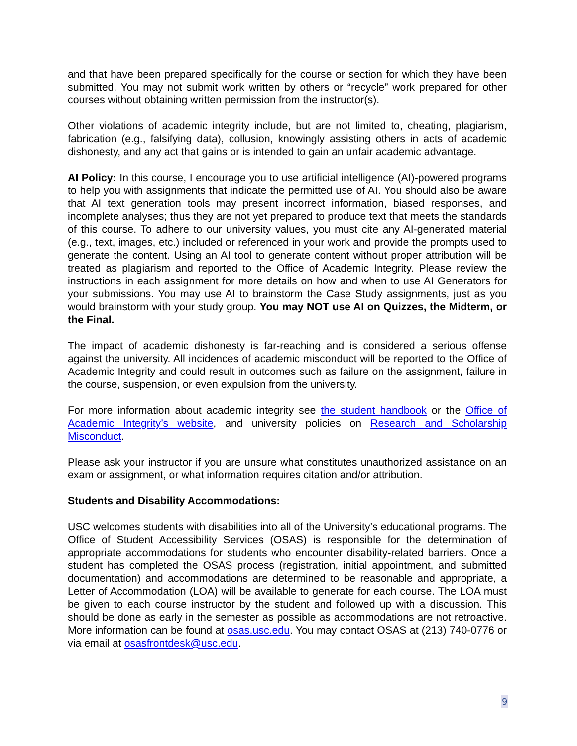and that have been prepared specifically for the course or section for which they have been submitted. You may not submit work written by others or “recycle” work prepared for other courses without obtaining written permission from the instructor(s).
Other violations of academic integrity include, but are not limited to, cheating, plagiarism, fabrication (e.g., falsifying data), collusion, knowingly assisting others in acts of academic dishonesty, and any act that gains or is intended to gain an unfair academic advantage.
AI Policy: In this course, I encourage you to use artificial intelligence (AI)-powered programs to help you with assignments that indicate the permitted use of AI. You should also be aware that AI text generation tools may present incorrect information, biased responses, and incomplete analyses; thus they are not yet prepared to produce text that meets the standards of this course. To adhere to our university values, you must cite any AI-generated material (e.g., text, images, etc.) included or referenced in your work and provide the prompts used to generate the content. Using an AI tool to generate content without proper attribution will be treated as plagiarism and reported to the Office of Academic Integrity. Please review the instructions in each assignment for more details on how and when to use AI Generators for your submissions. You may use AI to brainstorm the Case Study assignments, just as you would brainstorm with your study group. You may NOT use AI on Quizzes, the Midterm, or the Final.
The impact of academic dishonesty is far-reaching and is considered a serious offense against the university. All incidences of academic misconduct will be reported to the Office of Academic Integrity and could result in outcomes such as failure on the assignment, failure in the course, suspension, or even expulsion from the university.
For more information about academic integrity see the student handbook or the Office of Academic Integrity’s website, and university policies on Research and Scholarship Misconduct.
Please ask your instructor if you are unsure what constitutes unauthorized assistance on an exam or assignment, or what information requires citation and/or attribution.
Students and Disability Accommodations:
USC welcomes students with disabilities into all of the University’s educational programs. The Office of Student Accessibility Services (OSAS) is responsible for the determination of appropriate accommodations for students who encounter disability-related barriers. Once a student has completed the OSAS process (registration, initial appointment, and submitted documentation) and accommodations are determined to be reasonable and appropriate, a Letter of Accommodation (LOA) will be available to generate for each course. The LOA must be given to each course instructor by the student and followed up with a discussion. This should be done as early in the semester as possible as accommodations are not retroactive. More information can be found at osas.usc.edu. You may contact OSAS at (213) 740-0776 or via email at osasfrontdesk@usc.edu.
9